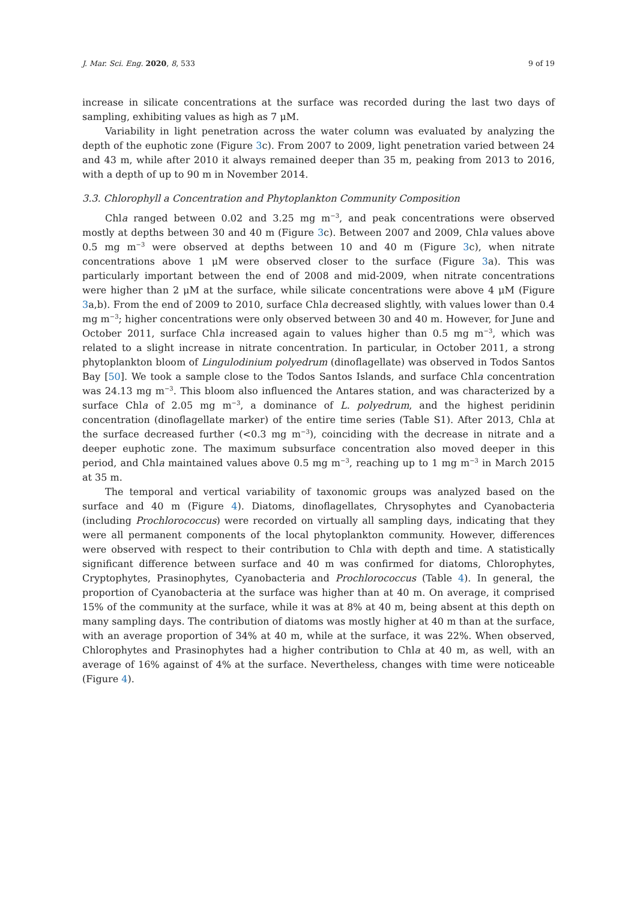J. Mar. Sci. Eng. 2020, 8, 533 9 of 19
increase in silicate concentrations at the surface was recorded during the last two days of sampling, exhibiting values as high as 7 μM.
Variability in light penetration across the water column was evaluated by analyzing the depth of the euphotic zone (Figure 3c). From 2007 to 2009, light penetration varied between 24 and 43 m, while after 2010 it always remained deeper than 35 m, peaking from 2013 to 2016, with a depth of up to 90 m in November 2014.
3.3. Chlorophyll a Concentration and Phytoplankton Community Composition
Chla ranged between 0.02 and 3.25 mg m<sup>−3</sup>, and peak concentrations were observed mostly at depths between 30 and 40 m (Figure 3c). Between 2007 and 2009, Chla values above 0.5 mg m<sup>−3</sup> were observed at depths between 10 and 40 m (Figure 3c), when nitrate concentrations above 1 μM were observed closer to the surface (Figure 3a). This was particularly important between the end of 2008 and mid-2009, when nitrate concentrations were higher than 2 μM at the surface, while silicate concentrations were above 4 μM (Figure 3a,b). From the end of 2009 to 2010, surface Chla decreased slightly, with values lower than 0.4 mg m<sup>−3</sup>; higher concentrations were only observed between 30 and 40 m. However, for June and October 2011, surface Chla increased again to values higher than 0.5 mg m<sup>−3</sup>, which was related to a slight increase in nitrate concentration. In particular, in October 2011, a strong phytoplankton bloom of Lingulodinium polyedrum (dinoflagellate) was observed in Todos Santos Bay [50]. We took a sample close to the Todos Santos Islands, and surface Chla concentration was 24.13 mg m<sup>−3</sup>. This bloom also influenced the Antares station, and was characterized by a surface Chla of 2.05 mg m<sup>−3</sup>, a dominance of L. polyedrum, and the highest peridinin concentration (dinoflagellate marker) of the entire time series (Table S1). After 2013, Chla at the surface decreased further (<0.3 mg m<sup>−3</sup>), coinciding with the decrease in nitrate and a deeper euphotic zone. The maximum subsurface concentration also moved deeper in this period, and Chla maintained values above 0.5 mg m<sup>−3</sup>, reaching up to 1 mg m<sup>−3</sup> in March 2015 at 35 m.
The temporal and vertical variability of taxonomic groups was analyzed based on the surface and 40 m (Figure 4). Diatoms, dinoflagellates, Chrysophytes and Cyanobacteria (including Prochlorococcus) were recorded on virtually all sampling days, indicating that they were all permanent components of the local phytoplankton community. However, differences were observed with respect to their contribution to Chla with depth and time. A statistically significant difference between surface and 40 m was confirmed for diatoms, Chlorophytes, Cryptophytes, Prasinophytes, Cyanobacteria and Prochlorococcus (Table 4). In general, the proportion of Cyanobacteria at the surface was higher than at 40 m. On average, it comprised 15% of the community at the surface, while it was at 8% at 40 m, being absent at this depth on many sampling days. The contribution of diatoms was mostly higher at 40 m than at the surface, with an average proportion of 34% at 40 m, while at the surface, it was 22%. When observed, Chlorophytes and Prasinophytes had a higher contribution to Chla at 40 m, as well, with an average of 16% against of 4% at the surface. Nevertheless, changes with time were noticeable (Figure 4).